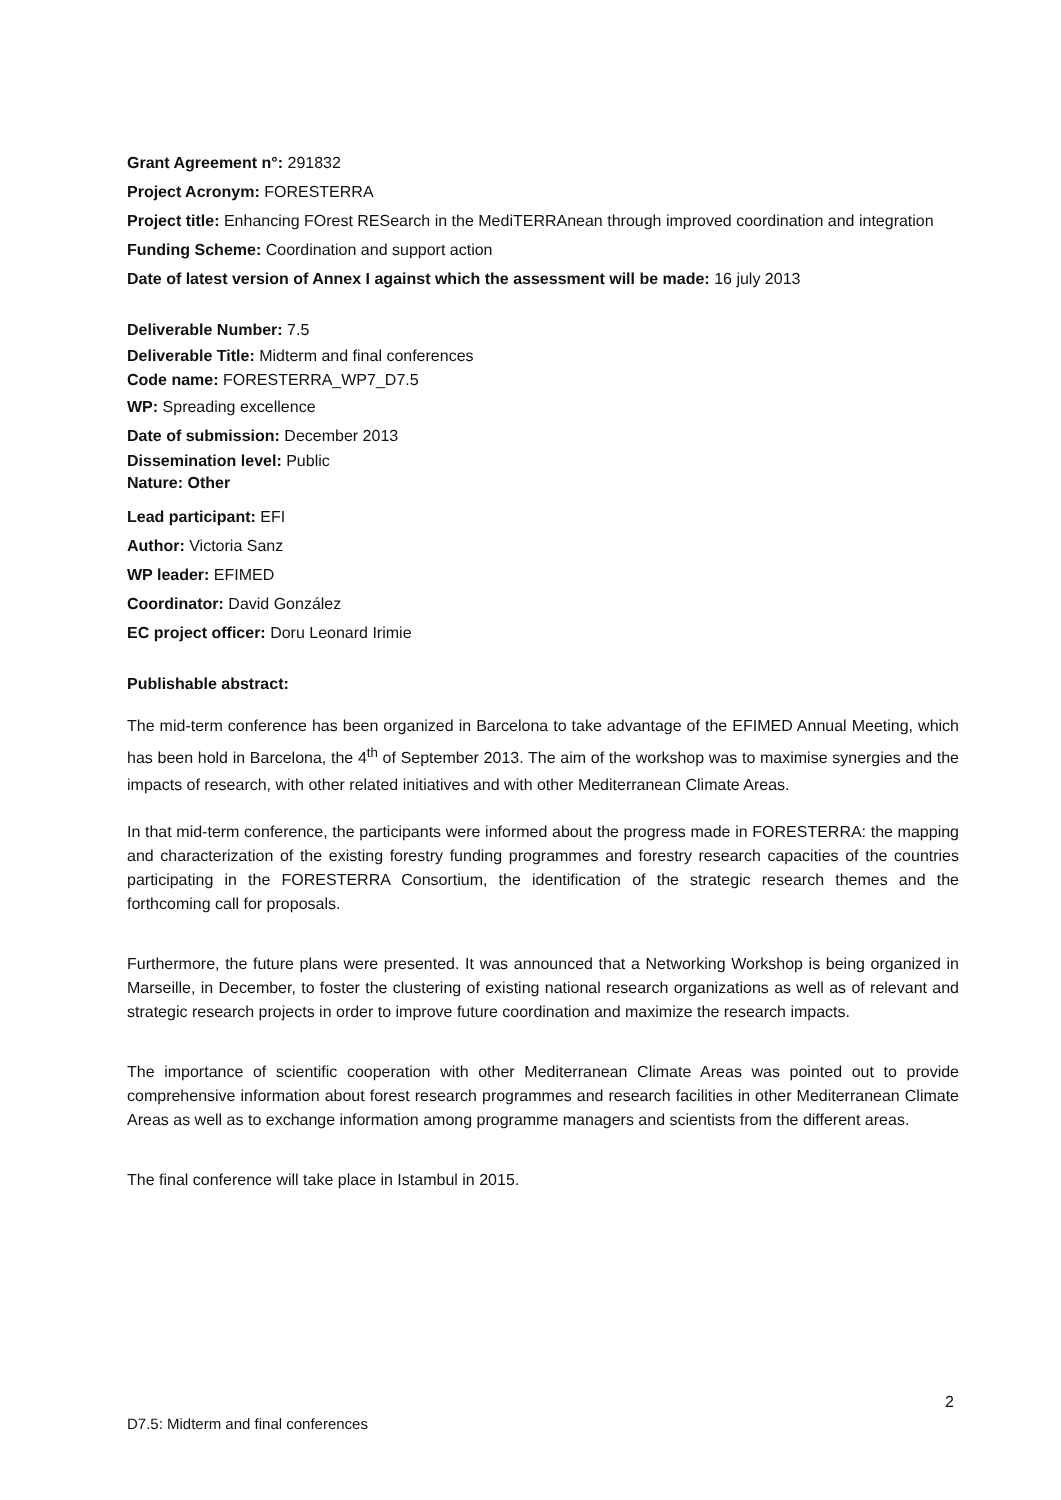Grant Agreement n°: 291832
Project Acronym: FORESTERRA
Project title: Enhancing FOrest RESearch in the MediTERRAnean through improved coordination and integration
Funding Scheme: Coordination and support action
Date of latest version of Annex I against which the assessment will be made: 16 july 2013
Deliverable Number: 7.5
Deliverable Title: Midterm and final conferences
Code name: FORESTERRA_WP7_D7.5
WP: Spreading excellence
Date of submission: December 2013
Dissemination level: Public
Nature: Other
Lead participant: EFI
Author: Victoria Sanz
WP leader: EFIMED
Coordinator: David González
EC project officer: Doru Leonard Irimie
Publishable abstract:
The mid-term conference has been organized in Barcelona to take advantage of the EFIMED Annual Meeting, which has been hold in Barcelona, the 4<sup>th</sup> of September 2013. The aim of the workshop was to maximise synergies and the impacts of research, with other related initiatives and with other Mediterranean Climate Areas.
In that mid-term conference, the participants were informed about the progress made in FORESTERRA: the mapping and characterization of the existing forestry funding programmes and forestry research capacities of the countries participating in the FORESTERRA Consortium, the identification of the strategic research themes and the forthcoming call for proposals.
Furthermore, the future plans were presented. It was announced that a Networking Workshop is being organized in Marseille, in December, to foster the clustering of existing national research organizations as well as of relevant and strategic research projects in order to improve future coordination and maximize the research impacts.
The importance of scientific cooperation with other Mediterranean Climate Areas was pointed out to provide comprehensive information about forest research programmes and research facilities in other Mediterranean Climate Areas as well as to exchange information among programme managers and scientists from the different areas.
The final conference will take place in Istambul in 2015.
2
D7.5: Midterm and final conferences